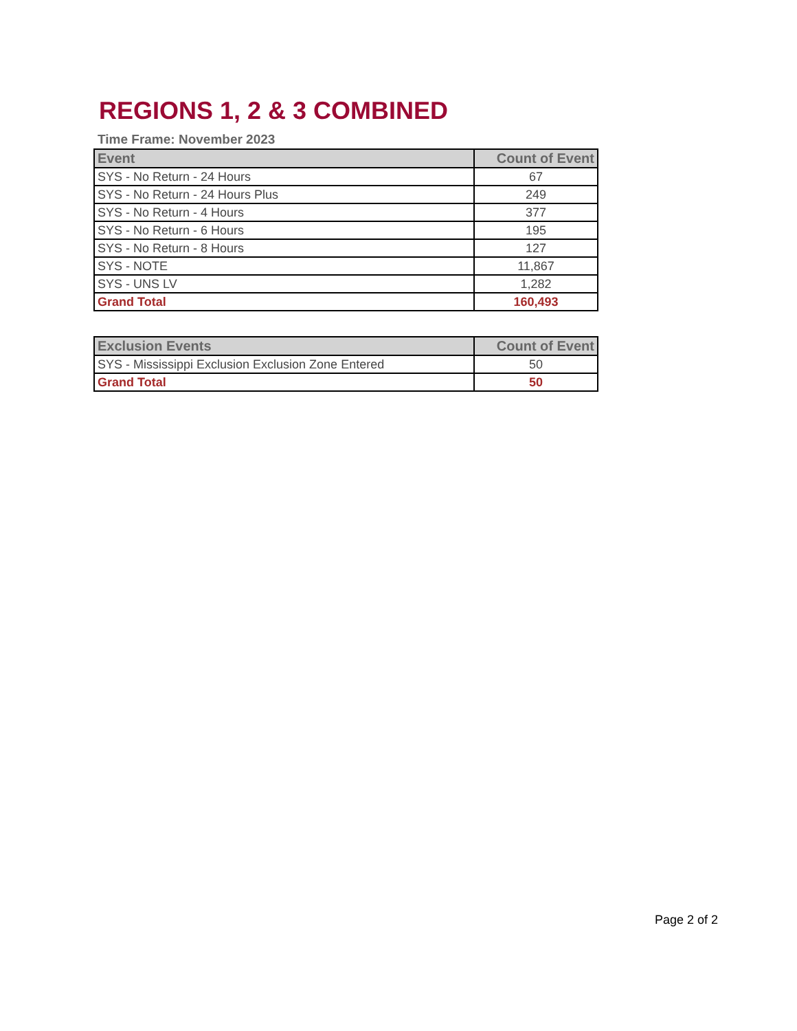REGIONS 1, 2 & 3 COMBINED
Time Frame: November 2023
| Event | Count of Event |
| --- | --- |
| SYS - No Return - 24 Hours | 67 |
| SYS - No Return - 24 Hours Plus | 249 |
| SYS - No Return - 4 Hours | 377 |
| SYS - No Return - 6 Hours | 195 |
| SYS - No Return - 8 Hours | 127 |
| SYS - NOTE | 11,867 |
| SYS - UNS LV | 1,282 |
| Grand Total | 160,493 |
| Exclusion Events | Count of Event |
| --- | --- |
| SYS - Mississippi Exclusion Exclusion Zone Entered | 50 |
| Grand Total | 50 |
Page 2 of 2